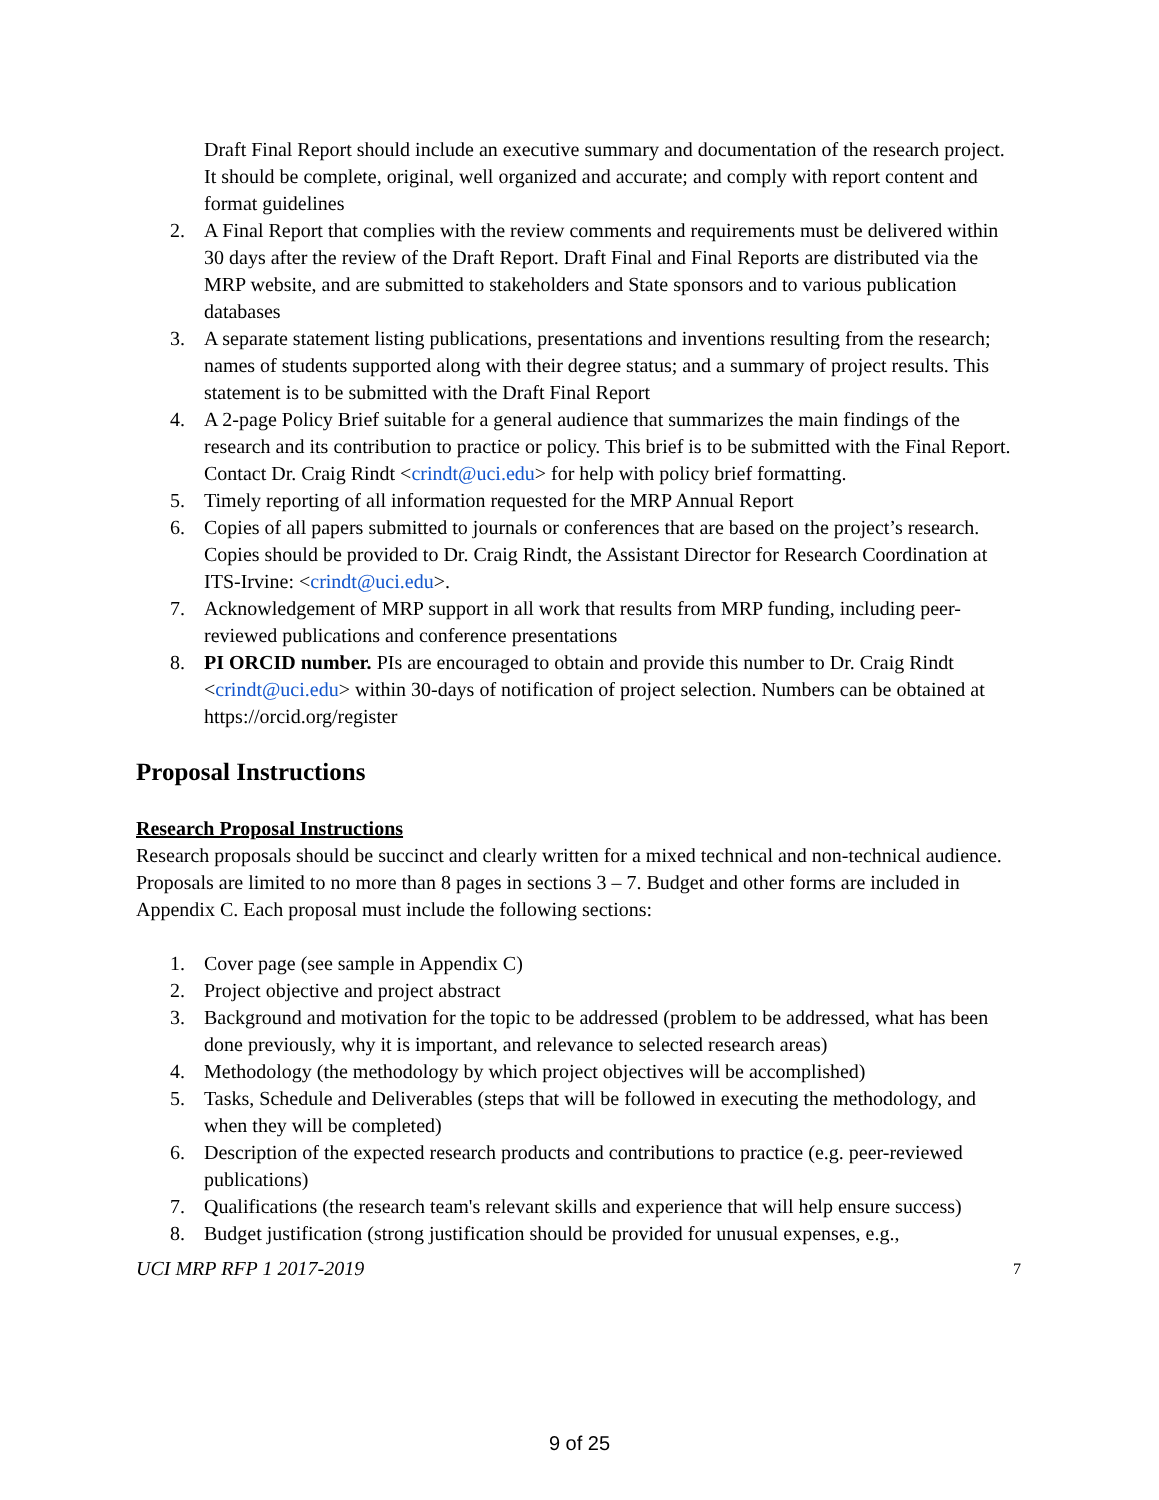Draft Final Report should include an executive summary and documentation of the research project. It should be complete, original, well organized and accurate; and comply with report content and format guidelines
2. A Final Report that complies with the review comments and requirements must be delivered within 30 days after the review of the Draft Report. Draft Final and Final Reports are distributed via the MRP website, and are submitted to stakeholders and State sponsors and to various publication databases
3. A separate statement listing publications, presentations and inventions resulting from the research; names of students supported along with their degree status; and a summary of project results. This statement is to be submitted with the Draft Final Report
4. A 2-page Policy Brief suitable for a general audience that summarizes the main findings of the research and its contribution to practice or policy. This brief is to be submitted with the Final Report. Contact Dr. Craig Rindt <crindt@uci.edu> for help with policy brief formatting.
5. Timely reporting of all information requested for the MRP Annual Report
6. Copies of all papers submitted to journals or conferences that are based on the project’s research. Copies should be provided to Dr. Craig Rindt, the Assistant Director for Research Coordination at ITS-Irvine: <crindt@uci.edu>.
7. Acknowledgement of MRP support in all work that results from MRP funding, including peer-reviewed publications and conference presentations
8. PI ORCID number. PIs are encouraged to obtain and provide this number to Dr. Craig Rindt <crindt@uci.edu> within 30-days of notification of project selection. Numbers can be obtained at https://orcid.org/register
Proposal Instructions
Research Proposal Instructions
Research proposals should be succinct and clearly written for a mixed technical and non-technical audience. Proposals are limited to no more than 8 pages in sections 3 – 7. Budget and other forms are included in Appendix C. Each proposal must include the following sections:
1. Cover page (see sample in Appendix C)
2. Project objective and project abstract
3. Background and motivation for the topic to be addressed (problem to be addressed, what has been done previously, why it is important, and relevance to selected research areas)
4. Methodology (the methodology by which project objectives will be accomplished)
5. Tasks, Schedule and Deliverables (steps that will be followed in executing the methodology, and when they will be completed)
6. Description of the expected research products and contributions to practice (e.g. peer-reviewed publications)
7. Qualifications (the research team's relevant skills and experience that will help ensure success)
8. Budget justification (strong justification should be provided for unusual expenses, e.g.,
UCI MRP RFP 1 2017-2019 7
9 of 25